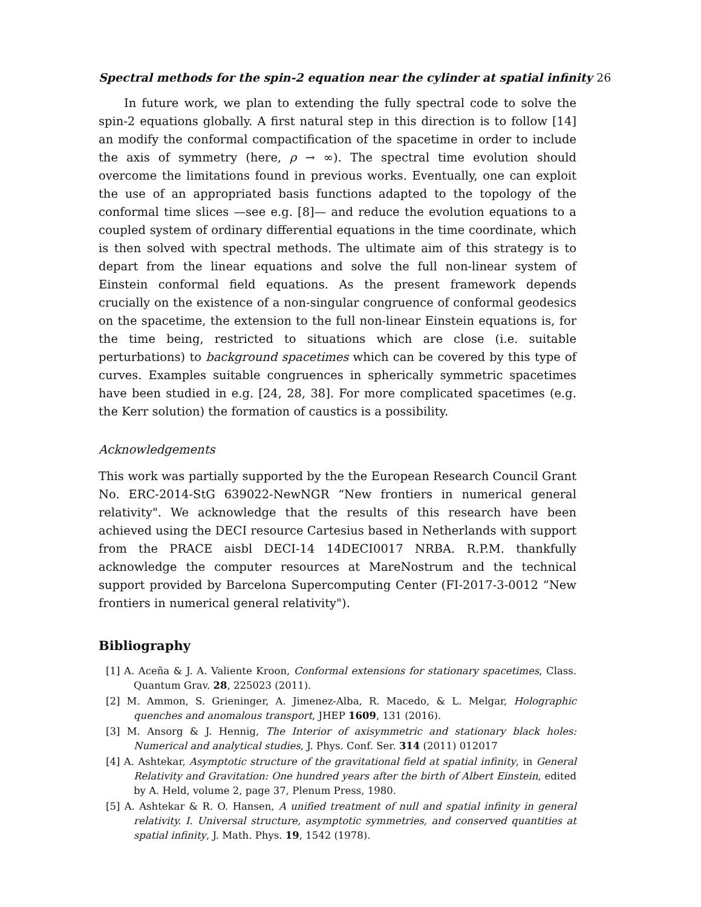Spectral methods for the spin-2 equation near the cylinder at spatial infinity 26
In future work, we plan to extending the fully spectral code to solve the spin-2 equations globally. A first natural step in this direction is to follow [14] an modify the conformal compactification of the spacetime in order to include the axis of symmetry (here, ρ → ∞). The spectral time evolution should overcome the limitations found in previous works. Eventually, one can exploit the use of an appropriated basis functions adapted to the topology of the conformal time slices —see e.g. [8]— and reduce the evolution equations to a coupled system of ordinary differential equations in the time coordinate, which is then solved with spectral methods. The ultimate aim of this strategy is to depart from the linear equations and solve the full non-linear system of Einstein conformal field equations. As the present framework depends crucially on the existence of a non-singular congruence of conformal geodesics on the spacetime, the extension to the full non-linear Einstein equations is, for the time being, restricted to situations which are close (i.e. suitable perturbations) to background spacetimes which can be covered by this type of curves. Examples suitable congruences in spherically symmetric spacetimes have been studied in e.g. [24, 28, 38]. For more complicated spacetimes (e.g. the Kerr solution) the formation of caustics is a possibility.
Acknowledgements
This work was partially supported by the the European Research Council Grant No. ERC-2014-StG 639022-NewNGR “New frontiers in numerical general relativity". We acknowledge that the results of this research have been achieved using the DECI resource Cartesius based in Netherlands with support from the PRACE aisbl DECI-14 14DECI0017 NRBA. R.P.M. thankfully acknowledge the computer resources at MareNostrum and the technical support provided by Barcelona Supercomputing Center (FI-2017-3-0012 “New frontiers in numerical general relativity").
Bibliography
[1] A. Aceña & J. A. Valiente Kroon, Conformal extensions for stationary spacetimes, Class. Quantum Grav. 28, 225023 (2011).
[2] M. Ammon, S. Grieninger, A. Jimenez-Alba, R. Macedo, & L. Melgar, Holographic quenches and anomalous transport, JHEP 1609, 131 (2016).
[3] M. Ansorg & J. Hennig, The Interior of axisymmetric and stationary black holes: Numerical and analytical studies, J. Phys. Conf. Ser. 314 (2011) 012017
[4] A. Ashtekar, Asymptotic structure of the gravitational field at spatial infinity, in General Relativity and Gravitation: One hundred years after the birth of Albert Einstein, edited by A. Held, volume 2, page 37, Plenum Press, 1980.
[5] A. Ashtekar & R. O. Hansen, A unified treatment of null and spatial infinity in general relativity. I. Universal structure, asymptotic symmetries, and conserved quantities at spatial infinity, J. Math. Phys. 19, 1542 (1978).